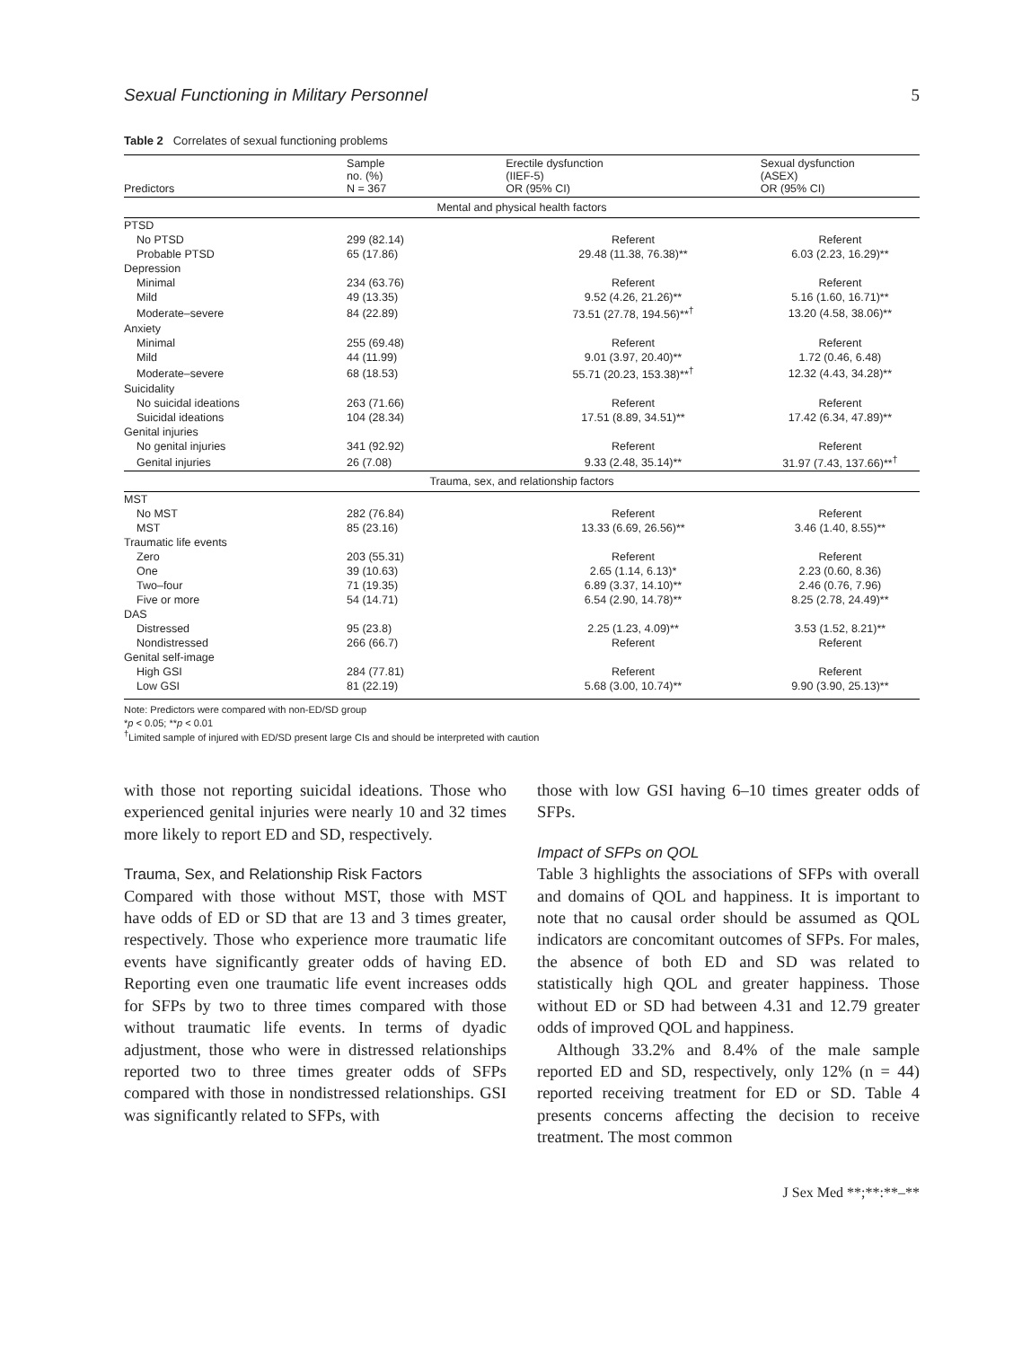Sexual Functioning in Military Personnel 5
Table 2 Correlates of sexual functioning problems
| Predictors | Sample no. (%) N = 367 | Erectile dysfunction (IIEF-5) OR (95% CI) | Sexual dysfunction (ASEX) OR (95% CI) |
| --- | --- | --- | --- |
| Mental and physical health factors | | | |
| PTSD | | | |
| No PTSD | 299 (82.14) | Referent | Referent |
| Probable PTSD | 65 (17.86) | 29.48 (11.38, 76.38)** | 6.03 (2.23, 16.29)** |
| Depression | | | |
| Minimal | 234 (63.76) | Referent | Referent |
| Mild | 49 (13.35) | 9.52 (4.26, 21.26)** | 5.16 (1.60, 16.71)** |
| Moderate–severe | 84 (22.89) | 73.51 (27.78, 194.56)**<sup>†</sup> | 13.20 (4.58, 38.06)** |
| Anxiety | | | |
| Minimal | 255 (69.48) | Referent | Referent |
| Mild | 44 (11.99) | 9.01 (3.97, 20.40)** | 1.72 (0.46, 6.48) |
| Moderate–severe | 68 (18.53) | 55.71 (20.23, 153.38)**<sup>†</sup> | 12.32 (4.43, 34.28)** |
| Suicidality | | | |
| No suicidal ideations | 263 (71.66) | Referent | Referent |
| Suicidal ideations | 104 (28.34) | 17.51 (8.89, 34.51)** | 17.42 (6.34, 47.89)** |
| Genital injuries | | | |
| No genital injuries | 341 (92.92) | Referent | Referent |
| Genital injuries | 26 (7.08) | 9.33 (2.48, 35.14)** | 31.97 (7.43, 137.66)**<sup>†</sup> |
| Trauma, sex, and relationship factors | | | |
| MST | | | |
| No MST | 282 (76.84) | Referent | Referent |
| MST | 85 (23.16) | 13.33 (6.69, 26.56)** | 3.46 (1.40, 8.55)** |
| Traumatic life events | | | |
| Zero | 203 (55.31) | Referent | Referent |
| One | 39 (10.63) | 2.65 (1.14, 6.13)* | 2.23 (0.60, 8.36) |
| Two–four | 71 (19.35) | 6.89 (3.37, 14.10)** | 2.46 (0.76, 7.96) |
| Five or more | 54 (14.71) | 6.54 (2.90, 14.78)** | 8.25 (2.78, 24.49)** |
| DAS | | | |
| Distressed | 95 (23.8) | 2.25 (1.23, 4.09)** | 3.53 (1.52, 8.21)** |
| Nondistressed | 266 (66.7) | Referent | Referent |
| Genital self-image | | | |
| High GSI | 284 (77.81) | Referent | Referent |
| Low GSI | 81 (22.19) | 5.68 (3.00, 10.74)** | 9.90 (3.90, 25.13)** |
Note: Predictors were compared with non-ED/SD group
*p < 0.05; **p < 0.01
<sup>†</sup> Limited sample of injured with ED/SD present large CIs and should be interpreted with caution
with those not reporting suicidal ideations. Those who experienced genital injuries were nearly 10 and 32 times more likely to report ED and SD, respectively.
Trauma, Sex, and Relationship Risk Factors
Compared with those without MST, those with MST have odds of ED or SD that are 13 and 3 times greater, respectively. Those who experience more traumatic life events have significantly greater odds of having ED. Reporting even one traumatic life event increases odds for SFPs by two to three times compared with those without traumatic life events. In terms of dyadic adjustment, those who were in distressed relationships reported two to three times greater odds of SFPs compared with those in nondistressed relationships. GSI was significantly related to SFPs, with
those with low GSI having 6–10 times greater odds of SFPs.
Impact of SFPs on QOL
Table 3 highlights the associations of SFPs with overall and domains of QOL and happiness. It is important to note that no causal order should be assumed as QOL indicators are concomitant outcomes of SFPs. For males, the absence of both ED and SD was related to statistically high QOL and greater happiness. Those without ED or SD had between 4.31 and 12.79 greater odds of improved QOL and happiness.
Although 33.2% and 8.4% of the male sample reported ED and SD, respectively, only 12% (n = 44) reported receiving treatment for ED or SD. Table 4 presents concerns affecting the decision to receive treatment. The most common
J Sex Med **;**:**–**